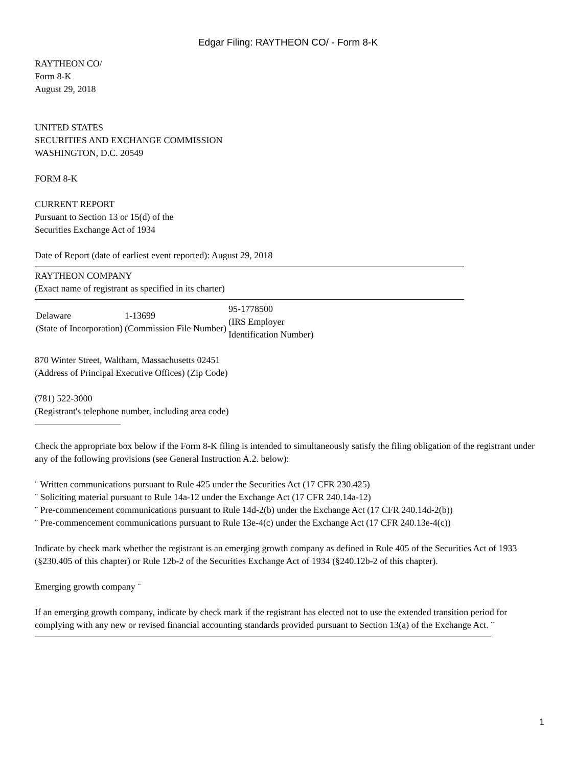Edgar Filing: RAYTHEON CO/ - Form 8-K
RAYTHEON CO/
Form 8-K
August 29, 2018
UNITED STATES
SECURITIES AND EXCHANGE COMMISSION
WASHINGTON, D.C. 20549
FORM 8-K
CURRENT REPORT
Pursuant to Section 13 or 15(d) of the
Securities Exchange Act of 1934
Date of Report (date of earliest event reported): August 29, 2018
RAYTHEON COMPANY
(Exact name of registrant as specified in its charter)
| Delaware (State of Incorporation) | 1-13699 (Commission File Number) | 95-1778500 (IRS Employer Identification Number) |
870 Winter Street, Waltham, Massachusetts 02451
(Address of Principal Executive Offices) (Zip Code)
(781) 522-3000
(Registrant's telephone number, including area code)
Check the appropriate box below if the Form 8-K filing is intended to simultaneously satisfy the filing obligation of the registrant under any of the following provisions (see General Instruction A.2. below):
¨ Written communications pursuant to Rule 425 under the Securities Act (17 CFR 230.425)
¨ Soliciting material pursuant to Rule 14a-12 under the Exchange Act (17 CFR 240.14a-12)
¨ Pre-commencement communications pursuant to Rule 14d-2(b) under the Exchange Act (17 CFR 240.14d-2(b))
¨ Pre-commencement communications pursuant to Rule 13e-4(c) under the Exchange Act (17 CFR 240.13e-4(c))
Indicate by check mark whether the registrant is an emerging growth company as defined in Rule 405 of the Securities Act of 1933 (§230.405 of this chapter) or Rule 12b-2 of the Securities Exchange Act of 1934 (§240.12b-2 of this chapter).
Emerging growth company ¨
If an emerging growth company, indicate by check mark if the registrant has elected not to use the extended transition period for complying with any new or revised financial accounting standards provided pursuant to Section 13(a) of the Exchange Act. ¨
1